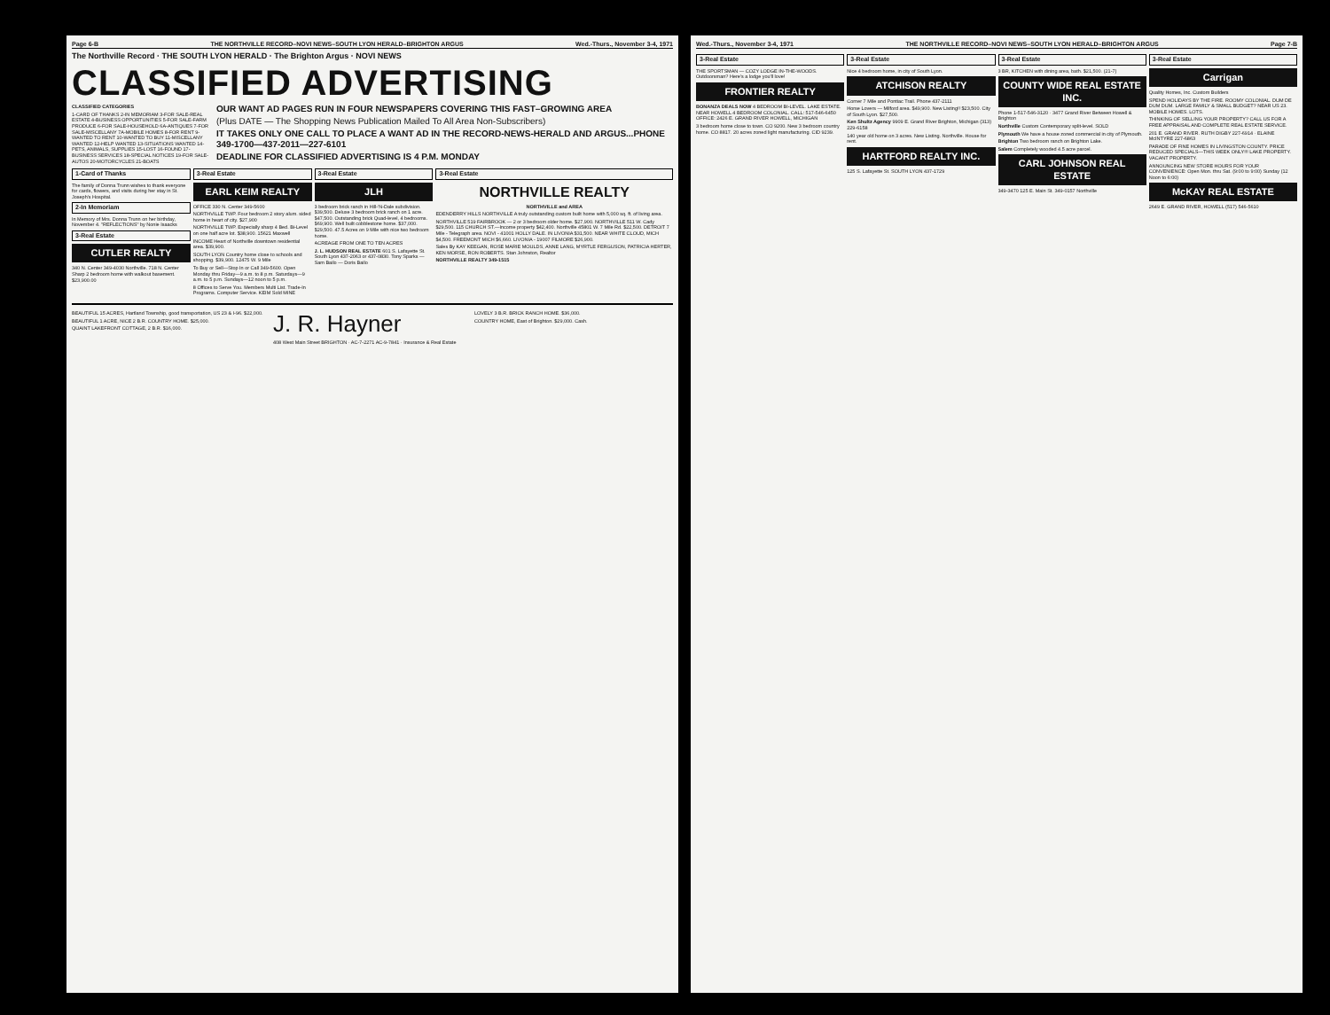Page 6-B THE NORTHVILLE RECORD–NOVI NEWS–SOUTH LYON HERALD–BRIGHTON ARGUS Wed.-Thurs., November 3-4, 1971
The Northville Record · THE SOUTH LYON HERALD · The Brighton Argus · NOVI NEWS
CLASSIFIED ADVERTISING
CLASSIFIED CATEGORIES
1-CARD OF THANKS 2-IN MEMORIAM 3-FOR SALE-REAL ESTATE 4-BUSINESS OPPORTUNITIES 5-FOR SALE-FARM PRODUCE 6-FOR SALE-HOUSEHOLD 6A-ANTIQUES 7-FOR SALE-MISCELLANY 7A-MOBILE HOMES 8-FOR RENT 9-WANTED TO RENT 10-WANTED TO BUY 11-MISCELLANY WANTED 12-HELP WANTED 13-SITUATIONS WANTED 14-PETS, ANIMALS, SUPPLIES 15-LOST 16-FOUND 17-BUSINESS SERVICES 18-SPECIAL NOTICES 19-FOR SALE-AUTOS 20-MOTORCYCLES 21-BOATS
OUR WANT AD PAGES RUN IN FOUR NEWSPAPERS COVERING THIS FAST–GROWING AREA
(Plus DATE — The Shopping News Publication Mailed To All Area Non-Subscribers)
IT TAKES ONLY ONE CALL TO PLACE A WANT AD IN THE RECORD-NEWS-HERALD AND ARGUS...PHONE 349-1700—437-2011—227-6101
DEADLINE FOR CLASSIFIED ADVERTISING IS 4 P.M. MONDAY
1-Card of Thanks
The family of Donna Trunn wishes to thank everyone for cards, flowers, and visits during her stay in St. Joseph's Hospital.
2-In Memoriam
In Memory of Mrs. Donna Trunn on her birthday, November 4. "REFLECTIONS" by Nonie Isaacks
3-Real Estate
CUTLER REALTY
340 N. Center 349-4030 Northville. 718 N. Center Sharp 2 bedroom home with walkout basement. $23,900.00
3-Real Estate
EARL KEIM REALTY
OFFICE 330 N. Center 349-5600
NORTHVILLE TWP. Four bedroom 2 story alum. sided home in heart of city. $27,900
NORTHVILLE TWP. Especially sharp 4 Bed. Bi-Level on one half acre lot. $38,900. 15621 Maxwell
INCOME Heart of Northville downtown residential area. $39,900.
SOUTH LYON Country home close to schools and shopping. $39,900. 12475 W. 9 Mile
To Buy or Sell—Stop In or Call 349-5600. Open Monday thru Friday—9 a.m. to 8 p.m. Saturdays—9 a.m. to 5 p.m. Sundays—12 noon to 5 p.m.
8 Offices to Serve You. Members Multi List. Trade-In Programs. Computer Service. KEIM Sold MINE
3-Real Estate
JLH
3 bedroom brick ranch in Hill-'N-Dale subdivision. $39,500. Deluxe 3 bedroom brick ranch on 1 acre. $47,500. Outstanding brick Quad-level, 4 bedrooms. $69,900. Well built cobblestone home. $37,000. $29,500. 47.5 Acres on 9 Mile with nice two bedroom home.
ACREAGE FROM ONE TO TEN ACRES
J. L. HUDSON REAL ESTATE 601 S. Lafayette St. South Lyon 437-2063 or 437-0830. Tony Sparks — Sam Bailo — Doris Bailo
3-Real Estate
NORTHVILLE REALTY
NORTHVILLE and AREA
EDENDERRY HILLS NORTHVILLE A truly outstanding custom built home with 5,000 sq. ft. of living area.
NORTHVILLE 519 FAIRBROOK — 2 or 3 bedroom older home. $27,900. NORTHVILLE 511 W. Cady $29,500. 115 CHURCH ST.—Income property $42,400. Northville 45801 W. 7 Mile Rd. $22,500. DETROIT 7 Mile - Telegraph area. NOVI - 41001 HOLLY DALE. IN LIVONIA $31,500. NEAR WHITE CLOUD, MICH $4,500. FREEMONT MICH $6,660. LIVONIA - 19007 FILMORE $26,900.
Sales By KAY KEEGAN, ROSE MARIE MOULDS, ANNE LANG, MYRTLE FERGUSON, PATRICIA HERTER, KEN MORSE, RON ROBERTS. Stan Johnston, Realtor
NORTHVILLE REALTY 349-1515
BEAUTIFUL 15 ACRES, Hartland Township, good transportation, US 23 & I-96. $22,000.
BEAUTIFUL 1 ACRE, NICE 2 B.R. COUNTRY HOME. $25,000.
QUAINT LAKEFRONT COTTAGE, 2 B.R. $16,000.
J. R. Hayner
408 West Main Street BRIGHTON · AC-7-2271 AC-9-7841 · Insurance & Real Estate
LOVELY 3 B.R. BRICK RANCH HOME. $36,000.
COUNTRY HOME, East of Brighton. $29,000. Cash.
Wed.-Thurs., November 3-4, 1971 THE NORTHVILLE RECORD–NOVI NEWS–SOUTH LYON HERALD–BRIGHTON ARGUS Page 7-B
3-Real Estate
THE SPORTSMAN — COZY LODGE IN-THE-WOODS. Outdoorsman? Here's a lodge you'll love!
FRONTIER REALTY
BONANZA DEALS NOW 4 BEDROOM BI-LEVEL. LAKE ESTATE. NEAR HOWELL 4 BEDROOM COLONIAL. CALL: 517-546-6450 OFFICE: 2426 E. GRAND RIVER HOWELL, MICHIGAN
3 bedroom home close to town. CO 9200. New 3 bedroom country home. CO 8817. 20 acres zoned light manufacturing. CID 9239.
3-Real Estate
Nice 4 bedroom home, in city of South Lyon.
ATCHISON REALTY
Corner 7 Mile and Pontiac Trail. Phone 437-2111
Horse Lovers — Milford area. $49,900. New Listing!! $23,500. City of South Lyon. $27,500.
Ken Shultz Agency 9909 E. Grand River Brighton, Michigan (313) 229-6158
140 year old home on 3 acres. New Listing. Northville. House for rent.
HARTFORD REALTY INC.
125 S. Lafayette St. SOUTH LYON 437-1729
3-Real Estate
3 BR, KITCHEN with dining area, bath. $21,500. (21-7)
COUNTY WIDE REAL ESTATE INC.
Phone 1-517-546-3120 · 3477 Grand River Between Howell & Brighton
Northville Custom Contemporary split-level. SOLD
Plymouth We have a house zoned commercial in city of Plymouth.
Brighton Two bedroom ranch on Brighton Lake.
Salem Completely wooded 4.5 acre parcel.
CARL JOHNSON REAL ESTATE
349-3470 125 E. Main St. 349-0157 Northville
3-Real Estate
Carrigan
Quality Homes, Inc. Custom Builders
SPEND HOLIDAYS BY THE FIRE. ROOMY COLONIAL. DUM DE DUM DUM. LARGE FAMILY & SMALL BUDGET? NEAR US 23. MOBILE HOMES. LOTS.
THINKING OF SELLING YOUR PROPERTY? CALL US FOR A FREE APPRAISAL AND COMPLETE REAL ESTATE SERVICE.
201 E. GRAND RIVER. RUTH DIGBY 227-6914 · ELAINE McINTYRE 227-6863
PARADE OF FINE HOMES IN LIVINGSTON COUNTY. PRICE REDUCED SPECIALS—THIS WEEK ONLY!!! LAKE PROPERTY. VACANT PROPERTY.
ANNOUNCING NEW STORE HOURS FOR YOUR CONVENIENCE: Open Mon. thru Sat. (9:00 to 9:00) Sunday (12 Noon to 6:00)
McKAY REAL ESTATE
2649 E. GRAND RIVER, HOWELL (517) 546-5610